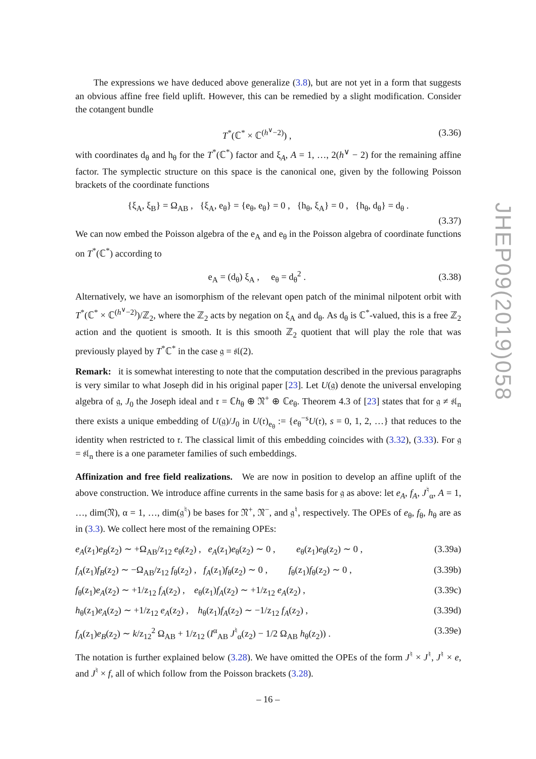The expressions we have deduced above generalize (3.8), but are not yet in a form that suggests an obvious affine free field uplift. However, this can be remedied by a slight modification. Consider the cotangent bundle
T<sup>*</sup>(ℂ<sup>*</sup> × ℂ<sup>(h<sup>∨</sup>−2)</sup>) , (3.36)
with coordinates d<sub>θ</sub> and h<sub>θ</sub> for the T<sup>*</sup>(ℂ<sup>*</sup>) factor and ξ<sub>A</sub>, A = 1, …, 2(h<sup>∨</sup> − 2) for the remaining affine factor. The symplectic structure on this space is the canonical one, given by the following Poisson brackets of the coordinate functions
{ξ<sub>A</sub>, ξ<sub>B</sub>} = Ω<sub>AB</sub> , {ξ<sub>A</sub>, e<sub>θ</sub>} = {e<sub>θ</sub>, e<sub>θ</sub>} = 0 , {h<sub>θ</sub>, ξ<sub>A</sub>} = 0 , {h<sub>θ</sub>, d<sub>θ</sub>} = d<sub>θ</sub> .
(3.37)
We can now embed the Poisson algebra of the e<sub>A</sub> and e<sub>θ</sub> in the Poisson algebra of coordinate functions on T<sup>*</sup>(ℂ<sup>*</sup>) according to
e<sub>A</sub> = (d<sub>θ</sub>) ξ<sub>A</sub> , e<sub>θ</sub> = d<sub>θ</sub><sup>2</sup> . (3.38)
Alternatively, we have an isomorphism of the relevant open patch of the minimal nilpotent orbit with T<sup>*</sup>(ℂ<sup>*</sup> × ℂ<sup>(h<sup>∨</sup>−2)</sup>)/ℤ<sub>2</sub>, where the ℤ<sub>2</sub> acts by negation on ξ<sub>A</sub> and d<sub>θ</sub>. As d<sub>θ</sub> is ℂ<sup>*</sup>-valued, this is a free ℤ<sub>2</sub> action and the quotient is smooth. It is this smooth ℤ<sub>2</sub> quotient that will play the role that was previously played by T<sup>*</sup>ℂ<sup>*</sup> in the case 𝔤 = 𝔰𝔩(2).
Remark: it is somewhat interesting to note that the computation described in the previous paragraphs is very similar to what Joseph did in his original paper [23]. Let U(𝔤) denote the universal enveloping algebra of 𝔤, J<sub>0</sub> the Joseph ideal and 𝔯 = ℂh<sub>θ</sub> ⊕ 𝔑<sup>+</sup> ⊕ ℂe<sub>θ</sub>. Theorem 4.3 of [23] states that for 𝔤 ≠ 𝔰𝔩<sub>n</sub> there exists a unique embedding of U(𝔤)/J<sub>0</sub> in U(𝔯)<sub>e<sub>θ</sub></sub> := {e<sub>θ</sub><sup>−s</sup>U(𝔯), s = 0, 1, 2, …} that reduces to the identity when restricted to 𝔯. The classical limit of this embedding coincides with (3.32), (3.33). For 𝔤 = 𝔰𝔩<sub>n</sub> there is a one parameter families of such embeddings.
Affinization and free field realizations. We are now in position to develop an affine uplift of the above construction. We introduce affine currents in the same basis for 𝔤 as above: let e<sub>A</sub>, f<sub>A</sub>, J<sup>♮</sup><sub>α</sub>, A = 1, …, dim(𝔑), α = 1, …, dim(𝔤<sup>♮</sup>) be bases for 𝔑<sup>+</sup>, 𝔑<sup>−</sup>, and 𝔤<sup>♮</sup>, respectively. The OPEs of e<sub>θ</sub>, f<sub>θ</sub>, h<sub>θ</sub> are as in (3.3). We collect here most of the remaining OPEs:
e<sub>A</sub>(z<sub>1</sub>)e<sub>B</sub>(z<sub>2</sub>) ∼ +Ω<sub>AB</sub>/z<sub>12</sub> e<sub>θ</sub>(z<sub>2</sub>) , e<sub>A</sub>(z<sub>1</sub>)e<sub>θ</sub>(z<sub>2</sub>) ∼ 0 , e<sub>θ</sub>(z<sub>1</sub>)e<sub>θ</sub>(z<sub>2</sub>) ∼ 0 , (3.39a)
f<sub>A</sub>(z<sub>1</sub>)f<sub>B</sub>(z<sub>2</sub>) ∼ −Ω<sub>AB</sub>/z<sub>12</sub> f<sub>θ</sub>(z<sub>2</sub>) , f<sub>A</sub>(z<sub>1</sub>)f<sub>θ</sub>(z<sub>2</sub>) ∼ 0 , f<sub>θ</sub>(z<sub>1</sub>)f<sub>θ</sub>(z<sub>2</sub>) ∼ 0 , (3.39b)
f<sub>θ</sub>(z<sub>1</sub>)e<sub>A</sub>(z<sub>2</sub>) ∼ +1/z<sub>12</sub> f<sub>A</sub>(z<sub>2</sub>) , e<sub>θ</sub>(z<sub>1</sub>)f<sub>A</sub>(z<sub>2</sub>) ∼ +1/z<sub>12</sub> e<sub>A</sub>(z<sub>2</sub>) , (3.39c)
h<sub>θ</sub>(z<sub>1</sub>)e<sub>A</sub>(z<sub>2</sub>) ∼ +1/z<sub>12</sub> e<sub>A</sub>(z<sub>2</sub>) , h<sub>θ</sub>(z<sub>1</sub>)f<sub>A</sub>(z<sub>2</sub>) ∼ −1/z<sub>12</sub> f<sub>A</sub>(z<sub>2</sub>) , (3.39d)
f<sub>A</sub>(z<sub>1</sub>)e<sub>B</sub>(z<sub>2</sub>) ∼ k/z<sub>12</sub><sup>2</sup> Ω<sub>AB</sub> + 1/z<sub>12</sub> (I<sup>α</sup><sub>AB</sub> J<sup>♮</sup><sub>α</sub>(z<sub>2</sub>) − 1/2 Ω<sub>AB</sub> h<sub>θ</sub>(z<sub>2</sub>)) . (3.39e)
The notation is further explained below (3.28). We have omitted the OPEs of the form J<sup>♮</sup> × J<sup>♮</sup>, J<sup>♮</sup> × e, and J<sup>♮</sup> × f, all of which follow from the Poisson brackets (3.28).
JHEP09(2019)058
– 16 –